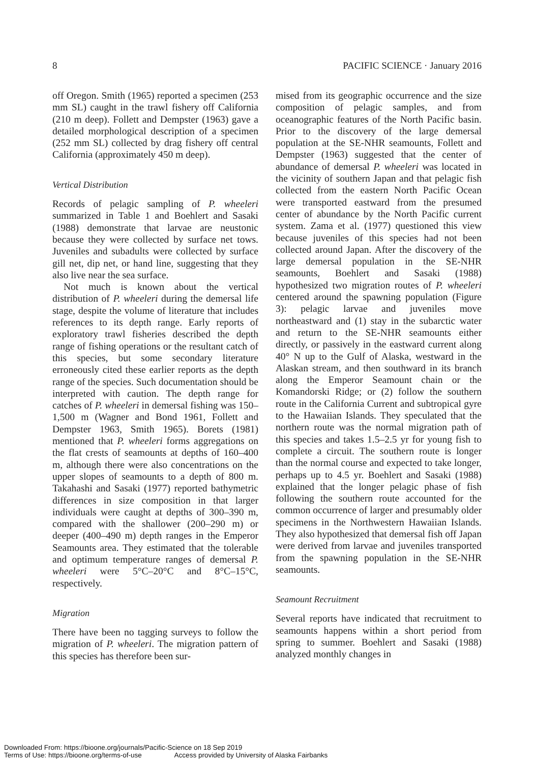8 PACIFIC SCIENCE · January 2016
off Oregon. Smith (1965) reported a specimen (253 mm SL) caught in the trawl fishery off California (210 m deep). Follett and Dempster (1963) gave a detailed morphological description of a specimen (252 mm SL) collected by drag fishery off central California (approximately 450 m deep).
Vertical Distribution
Records of pelagic sampling of P. wheeleri summarized in Table 1 and Boehlert and Sasaki (1988) demonstrate that larvae are neustonic because they were collected by surface net tows. Juveniles and subadults were collected by surface gill net, dip net, or hand line, suggesting that they also live near the sea surface.
Not much is known about the vertical distribution of P. wheeleri during the demersal life stage, despite the volume of literature that includes references to its depth range. Early reports of exploratory trawl fisheries described the depth range of fishing operations or the resultant catch of this species, but some secondary literature erroneously cited these earlier reports as the depth range of the species. Such documentation should be interpreted with caution. The depth range for catches of P. wheeleri in demersal fishing was 150–1,500 m (Wagner and Bond 1961, Follett and Dempster 1963, Smith 1965). Borets (1981) mentioned that P. wheeleri forms aggregations on the flat crests of seamounts at depths of 160–400 m, although there were also concentrations on the upper slopes of seamounts to a depth of 800 m. Takahashi and Sasaki (1977) reported bathymetric differences in size composition in that larger individuals were caught at depths of 300–390 m, compared with the shallower (200–290 m) or deeper (400–490 m) depth ranges in the Emperor Seamounts area. They estimated that the tolerable and optimum temperature ranges of demersal P. wheeleri were 5°C–20°C and 8°C–15°C, respectively.
Migration
There have been no tagging surveys to follow the migration of P. wheeleri. The migration pattern of this species has therefore been sur-
mised from its geographic occurrence and the size composition of pelagic samples, and from oceanographic features of the North Pacific basin. Prior to the discovery of the large demersal population at the SE-NHR seamounts, Follett and Dempster (1963) suggested that the center of abundance of demersal P. wheeleri was located in the vicinity of southern Japan and that pelagic fish collected from the eastern North Pacific Ocean were transported eastward from the presumed center of abundance by the North Pacific current system. Zama et al. (1977) questioned this view because juveniles of this species had not been collected around Japan. After the discovery of the large demersal population in the SE-NHR seamounts, Boehlert and Sasaki (1988) hypothesized two migration routes of P. wheeleri centered around the spawning population (Figure 3): pelagic larvae and juveniles move northeastward and (1) stay in the subarctic water and return to the SE-NHR seamounts either directly, or passively in the eastward current along 40° N up to the Gulf of Alaska, westward in the Alaskan stream, and then southward in its branch along the Emperor Seamount chain or the Komandorski Ridge; or (2) follow the southern route in the California Current and subtropical gyre to the Hawaiian Islands. They speculated that the northern route was the normal migration path of this species and takes 1.5–2.5 yr for young fish to complete a circuit. The southern route is longer than the normal course and expected to take longer, perhaps up to 4.5 yr. Boehlert and Sasaki (1988) explained that the longer pelagic phase of fish following the southern route accounted for the common occurrence of larger and presumably older specimens in the Northwestern Hawaiian Islands. They also hypothesized that demersal fish off Japan were derived from larvae and juveniles transported from the spawning population in the SE-NHR seamounts.
Seamount Recruitment
Several reports have indicated that recruitment to seamounts happens within a short period from spring to summer. Boehlert and Sasaki (1988) analyzed monthly changes in
Downloaded From: https://bioone.org/journals/Pacific-Science on 18 Sep 2019
Terms of Use: https://bioone.org/terms-of-use Access provided by University of Alaska Fairbanks